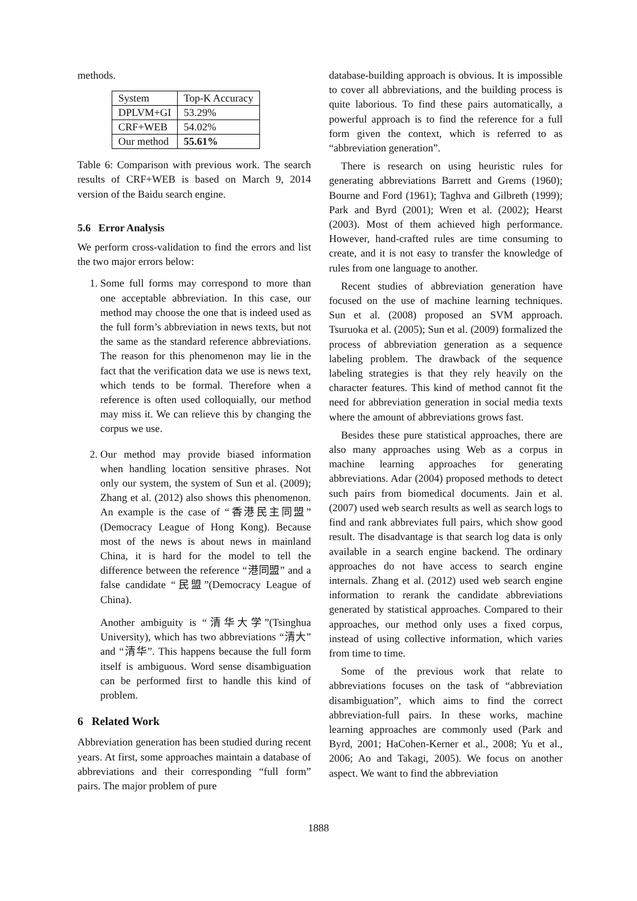methods.
| System | Top-K Accuracy |
| DPLVM+GI | 53.29% |
| CRF+WEB | 54.02% |
| Our method | 55.61% |
Table 6: Comparison with previous work. The search results of CRF+WEB is based on March 9, 2014 version of the Baidu search engine.
5.6 Error Analysis
We perform cross-validation to find the errors and list the two major errors below:
1. Some full forms may correspond to more than one acceptable abbreviation. In this case, our method may choose the one that is indeed used as the full form’s abbreviation in news texts, but not the same as the standard reference abbreviations. The reason for this phenomenon may lie in the fact that the verification data we use is news text, which tends to be formal. Therefore when a reference is often used colloquially, our method may miss it. We can relieve this by changing the corpus we use.
2. Our method may provide biased information when handling location sensitive phrases. Not only our system, the system of Sun et al. (2009); Zhang et al. (2012) also shows this phenomenon. An example is the case of “香港民主同盟” (Democracy League of Hong Kong). Because most of the news is about news in mainland China, it is hard for the model to tell the difference between the reference “港同盟” and a false candidate “民盟”(Democracy League of China).
Another ambiguity is “清华大学”(Tsinghua University), which has two abbreviations “清大” and “清华”. This happens because the full form itself is ambiguous. Word sense disambiguation can be performed first to handle this kind of problem.
6 Related Work
Abbreviation generation has been studied during recent years. At first, some approaches maintain a database of abbreviations and their corresponding “full form” pairs. The major problem of pure
database-building approach is obvious. It is impossible to cover all abbreviations, and the building process is quite laborious. To find these pairs automatically, a powerful approach is to find the reference for a full form given the context, which is referred to as “abbreviation generation”.
There is research on using heuristic rules for generating abbreviations Barrett and Grems (1960); Bourne and Ford (1961); Taghva and Gilbreth (1999); Park and Byrd (2001); Wren et al. (2002); Hearst (2003). Most of them achieved high performance. However, hand-crafted rules are time consuming to create, and it is not easy to transfer the knowledge of rules from one language to another.
Recent studies of abbreviation generation have focused on the use of machine learning techniques. Sun et al. (2008) proposed an SVM approach. Tsuruoka et al. (2005); Sun et al. (2009) formalized the process of abbreviation generation as a sequence labeling problem. The drawback of the sequence labeling strategies is that they rely heavily on the character features. This kind of method cannot fit the need for abbreviation generation in social media texts where the amount of abbreviations grows fast.
Besides these pure statistical approaches, there are also many approaches using Web as a corpus in machine learning approaches for generating abbreviations. Adar (2004) proposed methods to detect such pairs from biomedical documents. Jain et al. (2007) used web search results as well as search logs to find and rank abbreviates full pairs, which show good result. The disadvantage is that search log data is only available in a search engine backend. The ordinary approaches do not have access to search engine internals. Zhang et al. (2012) used web search engine information to rerank the candidate abbreviations generated by statistical approaches. Compared to their approaches, our method only uses a fixed corpus, instead of using collective information, which varies from time to time.
Some of the previous work that relate to abbreviations focuses on the task of “abbreviation disambiguation”, which aims to find the correct abbreviation-full pairs. In these works, machine learning approaches are commonly used (Park and Byrd, 2001; HaCohen-Kerner et al., 2008; Yu et al., 2006; Ao and Takagi, 2005). We focus on another aspect. We want to find the abbreviation
1888